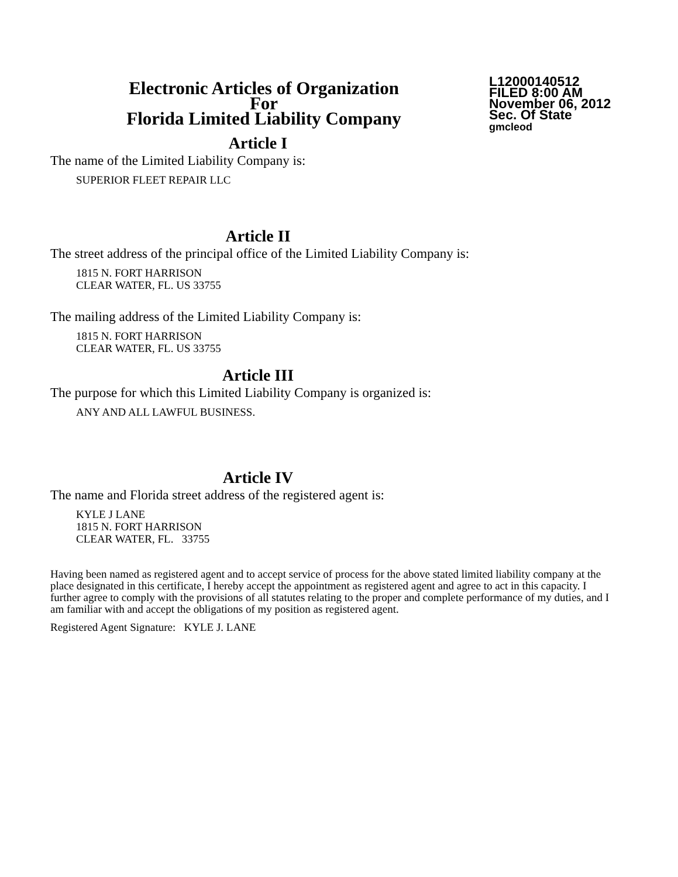Electronic Articles of Organization
For
Florida Limited Liability Company
L12000140512
FILED 8:00 AM
November 06, 2012
Sec. Of State
gmcleod
Article I
The name of the Limited Liability Company is:
SUPERIOR FLEET REPAIR LLC
Article II
The street address of the principal office of the Limited Liability Company is:
1815 N. FORT HARRISON
CLEAR WATER, FL. US 33755
The mailing address of the Limited Liability Company is:
1815 N. FORT HARRISON
CLEAR WATER, FL. US 33755
Article III
The purpose for which this Limited Liability Company is organized is:
ANY AND ALL LAWFUL BUSINESS.
Article IV
The name and Florida street address of the registered agent is:
KYLE J LANE
1815 N. FORT HARRISON
CLEAR WATER, FL. 33755
Having been named as registered agent and to accept service of process for the above stated limited liability company at the place designated in this certificate, I hereby accept the appointment as registered agent and agree to act in this capacity. I further agree to comply with the provisions of all statutes relating to the proper and complete performance of my duties, and I am familiar with and accept the obligations of my position as registered agent.
Registered Agent Signature: KYLE J. LANE